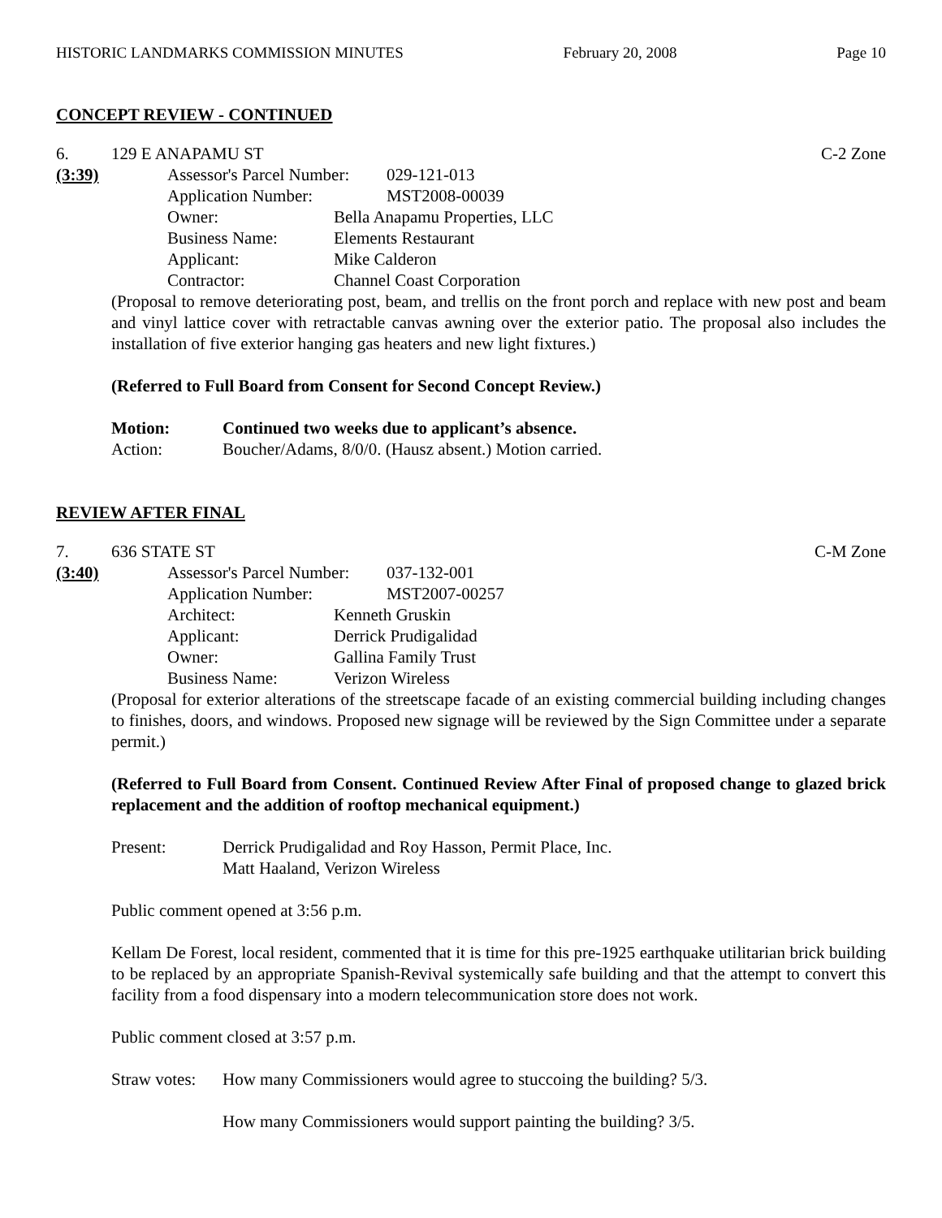HISTORIC LANDMARKS COMMISSION MINUTES February 20, 2008 Page 10
CONCEPT REVIEW - CONTINUED
6. 129 E ANAPAMU ST C-2 Zone
(3:39) Assessor's Parcel Number: 029-121-013
Application Number: MST2008-00039
Owner: Bella Anapamu Properties, LLC
Business Name: Elements Restaurant
Applicant: Mike Calderon
Contractor: Channel Coast Corporation
(Proposal to remove deteriorating post, beam, and trellis on the front porch and replace with new post and beam and vinyl lattice cover with retractable canvas awning over the exterior patio. The proposal also includes the installation of five exterior hanging gas heaters and new light fixtures.)
(Referred to Full Board from Consent for Second Concept Review.)
Motion: Continued two weeks due to applicant’s absence.
Action: Boucher/Adams, 8/0/0. (Hausz absent.) Motion carried.
REVIEW AFTER FINAL
7. 636 STATE ST C-M Zone
(3:40) Assessor's Parcel Number: 037-132-001
Application Number: MST2007-00257
Architect: Kenneth Gruskin
Applicant: Derrick Prudigalidad
Owner: Gallina Family Trust
Business Name: Verizon Wireless
(Proposal for exterior alterations of the streetscape facade of an existing commercial building including changes to finishes, doors, and windows. Proposed new signage will be reviewed by the Sign Committee under a separate permit.)
(Referred to Full Board from Consent. Continued Review After Final of proposed change to glazed brick replacement and the addition of rooftop mechanical equipment.)
Present: Derrick Prudigalidad and Roy Hasson, Permit Place, Inc.
Matt Haaland, Verizon Wireless
Public comment opened at 3:56 p.m.
Kellam De Forest, local resident, commented that it is time for this pre-1925 earthquake utilitarian brick building to be replaced by an appropriate Spanish-Revival systemically safe building and that the attempt to convert this facility from a food dispensary into a modern telecommunication store does not work.
Public comment closed at 3:57 p.m.
Straw votes: How many Commissioners would agree to stuccoing the building? 5/3.
How many Commissioners would support painting the building? 3/5.